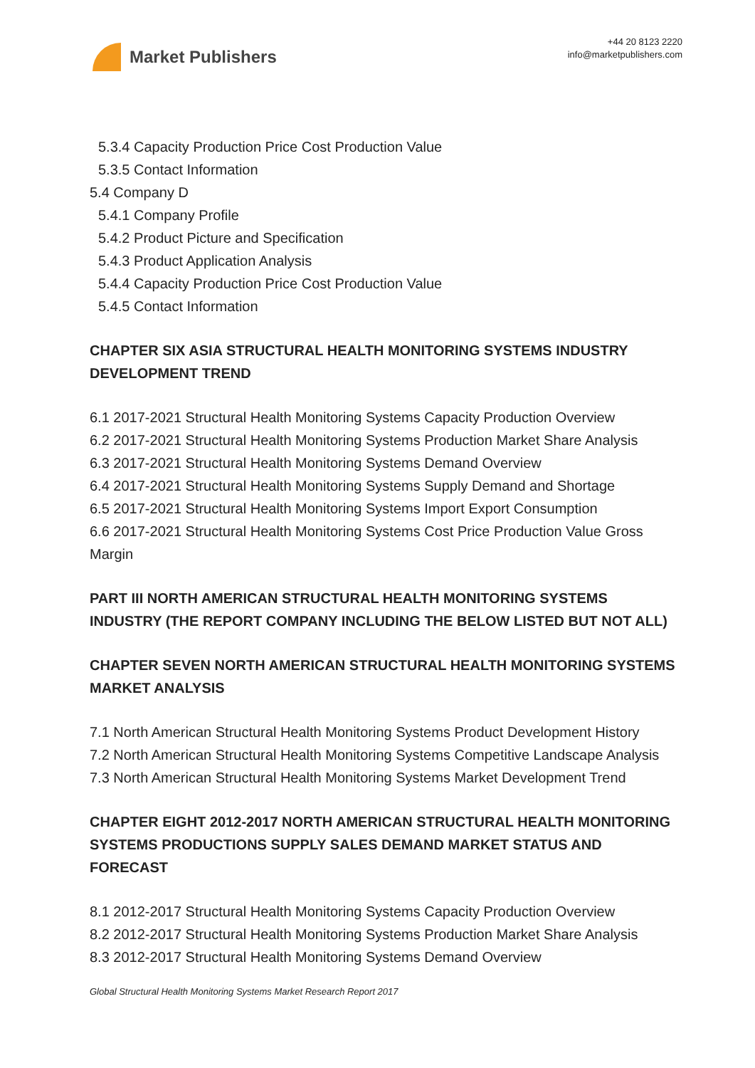Market Publishers
+44 20 8123 2220
info@marketpublishers.com
5.3.4 Capacity Production Price Cost Production Value
5.3.5 Contact Information
5.4 Company D
5.4.1 Company Profile
5.4.2 Product Picture and Specification
5.4.3 Product Application Analysis
5.4.4 Capacity Production Price Cost Production Value
5.4.5 Contact Information
CHAPTER SIX ASIA STRUCTURAL HEALTH MONITORING SYSTEMS INDUSTRY DEVELOPMENT TREND
6.1 2017-2021 Structural Health Monitoring Systems Capacity Production Overview
6.2 2017-2021 Structural Health Monitoring Systems Production Market Share Analysis
6.3 2017-2021 Structural Health Monitoring Systems Demand Overview
6.4 2017-2021 Structural Health Monitoring Systems Supply Demand and Shortage
6.5 2017-2021 Structural Health Monitoring Systems Import Export Consumption
6.6 2017-2021 Structural Health Monitoring Systems Cost Price Production Value Gross Margin
PART III NORTH AMERICAN STRUCTURAL HEALTH MONITORING SYSTEMS INDUSTRY (THE REPORT COMPANY INCLUDING THE BELOW LISTED BUT NOT ALL)
CHAPTER SEVEN NORTH AMERICAN STRUCTURAL HEALTH MONITORING SYSTEMS MARKET ANALYSIS
7.1 North American Structural Health Monitoring Systems Product Development History
7.2 North American Structural Health Monitoring Systems Competitive Landscape Analysis
7.3 North American Structural Health Monitoring Systems Market Development Trend
CHAPTER EIGHT 2012-2017 NORTH AMERICAN STRUCTURAL HEALTH MONITORING SYSTEMS PRODUCTIONS SUPPLY SALES DEMAND MARKET STATUS AND FORECAST
8.1 2012-2017 Structural Health Monitoring Systems Capacity Production Overview
8.2 2012-2017 Structural Health Monitoring Systems Production Market Share Analysis
8.3 2012-2017 Structural Health Monitoring Systems Demand Overview
Global Structural Health Monitoring Systems Market Research Report 2017